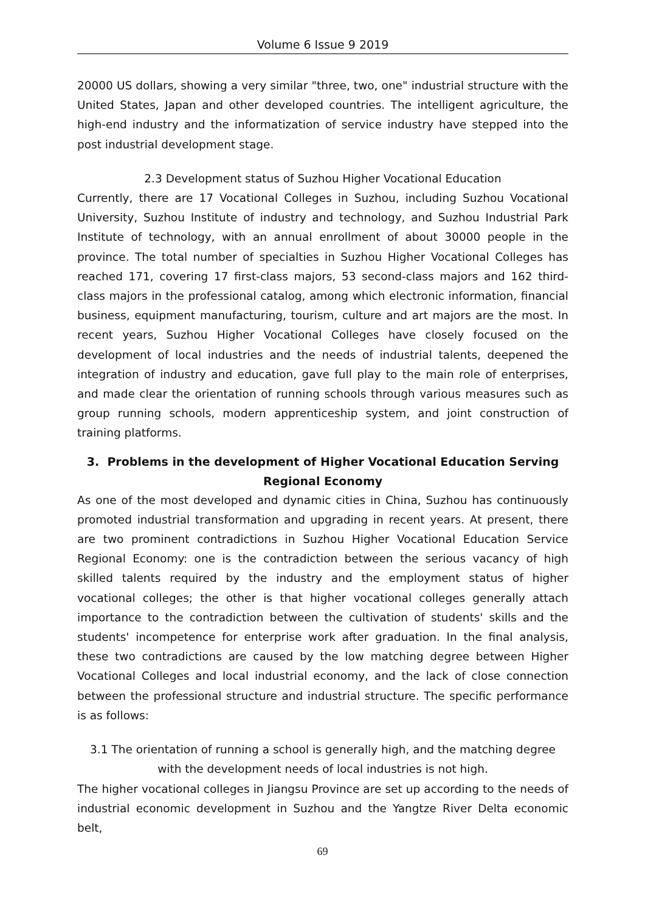Volume 6 Issue 9 2019
20000 US dollars, showing a very similar "three, two, one" industrial structure with the United States, Japan and other developed countries. The intelligent agriculture, the high-end industry and the informatization of service industry have stepped into the post industrial development stage.
2.3 Development status of Suzhou Higher Vocational Education
Currently, there are 17 Vocational Colleges in Suzhou, including Suzhou Vocational University, Suzhou Institute of industry and technology, and Suzhou Industrial Park Institute of technology, with an annual enrollment of about 30000 people in the province. The total number of specialties in Suzhou Higher Vocational Colleges has reached 171, covering 17 first-class majors, 53 second-class majors and 162 third-class majors in the professional catalog, among which electronic information, financial business, equipment manufacturing, tourism, culture and art majors are the most. In recent years, Suzhou Higher Vocational Colleges have closely focused on the development of local industries and the needs of industrial talents, deepened the integration of industry and education, gave full play to the main role of enterprises, and made clear the orientation of running schools through various measures such as group running schools, modern apprenticeship system, and joint construction of training platforms.
3. Problems in the development of Higher Vocational Education Serving Regional Economy
As one of the most developed and dynamic cities in China, Suzhou has continuously promoted industrial transformation and upgrading in recent years. At present, there are two prominent contradictions in Suzhou Higher Vocational Education Service Regional Economy: one is the contradiction between the serious vacancy of high skilled talents required by the industry and the employment status of higher vocational colleges; the other is that higher vocational colleges generally attach importance to the contradiction between the cultivation of students' skills and the students' incompetence for enterprise work after graduation. In the final analysis, these two contradictions are caused by the low matching degree between Higher Vocational Colleges and local industrial economy, and the lack of close connection between the professional structure and industrial structure. The specific performance is as follows:
3.1 The orientation of running a school is generally high, and the matching degree with the development needs of local industries is not high.
The higher vocational colleges in Jiangsu Province are set up according to the needs of industrial economic development in Suzhou and the Yangtze River Delta economic belt,
69